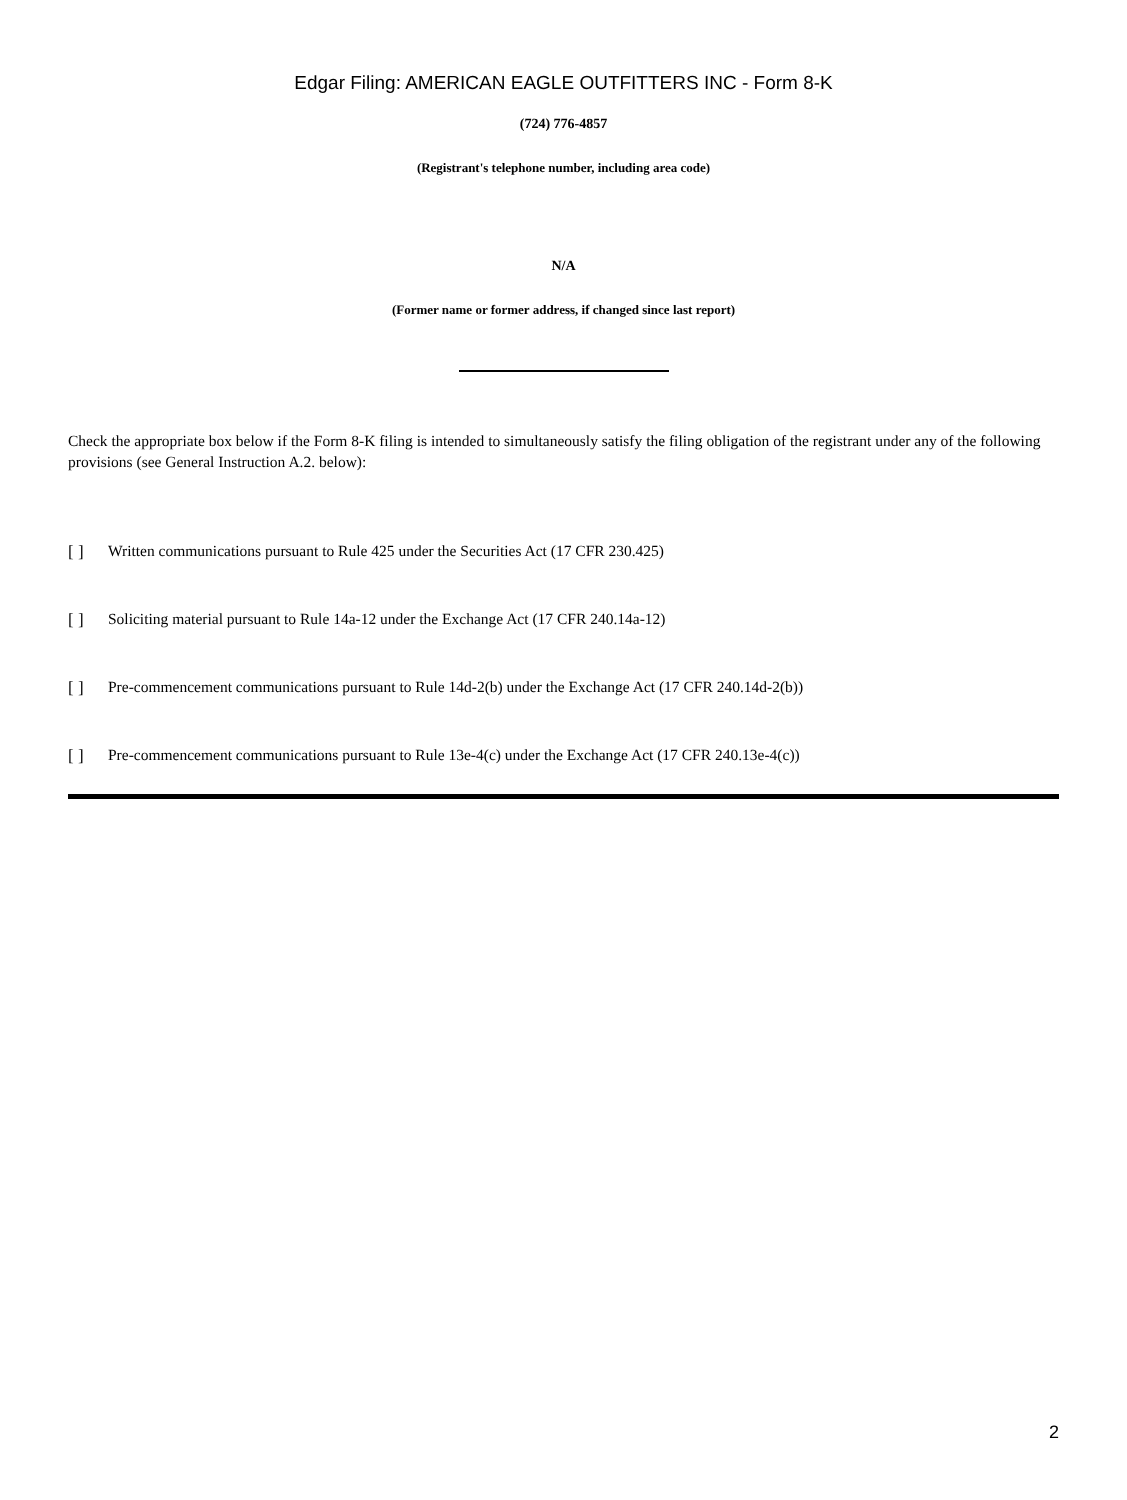Edgar Filing: AMERICAN EAGLE OUTFITTERS INC - Form 8-K
(724) 776-4857
(Registrant's telephone number, including area code)
N/A
(Former name or former address, if changed since last report)
Check the appropriate box below if the Form 8-K filing is intended to simultaneously satisfy the filing obligation of the registrant under any of the following provisions (see General Instruction A.2. below):
[ ] Written communications pursuant to Rule 425 under the Securities Act (17 CFR 230.425)
[ ] Soliciting material pursuant to Rule 14a-12 under the Exchange Act (17 CFR 240.14a-12)
[ ] Pre-commencement communications pursuant to Rule 14d-2(b) under the Exchange Act (17 CFR 240.14d-2(b))
[ ] Pre-commencement communications pursuant to Rule 13e-4(c) under the Exchange Act (17 CFR 240.13e-4(c))
2